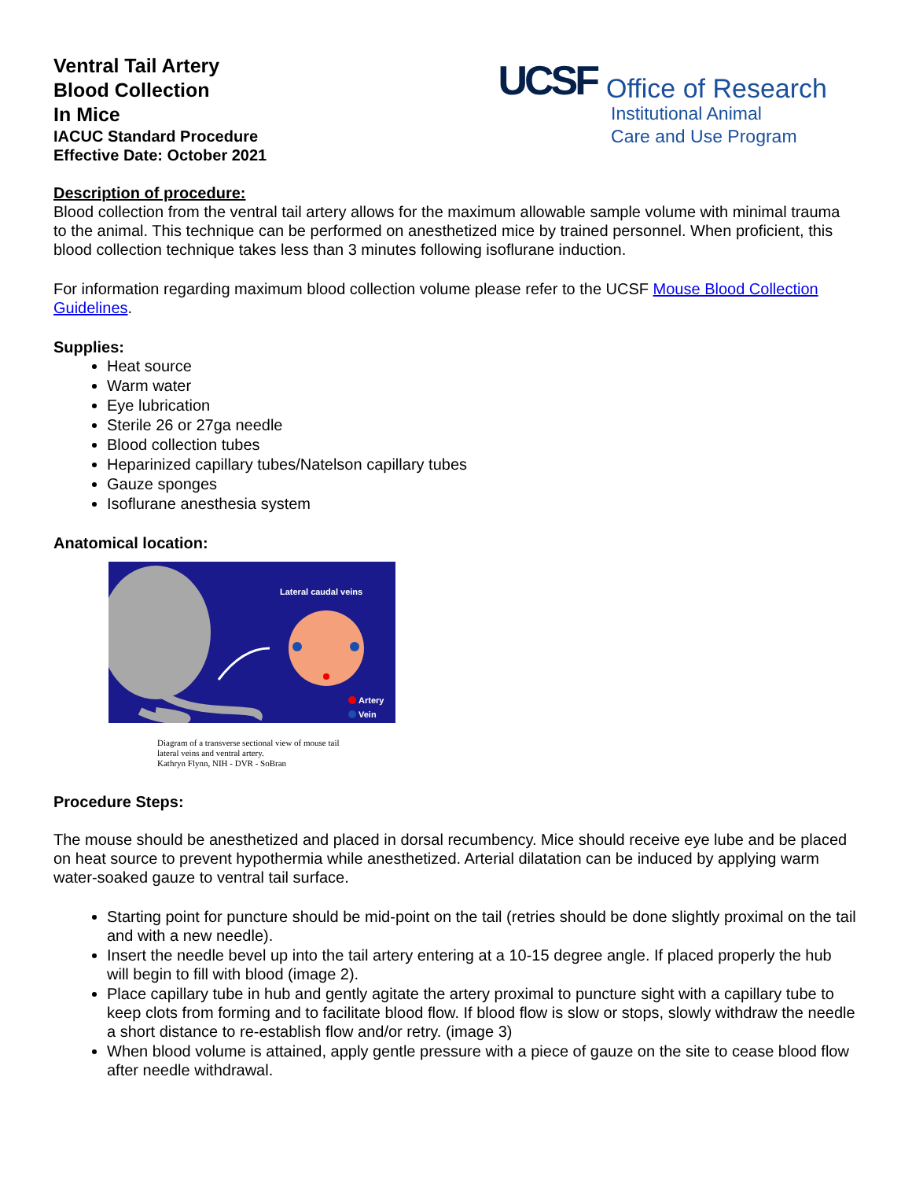Ventral Tail Artery
Blood Collection
In Mice
IACUC Standard Procedure
Effective Date: October 2021
UCSF
Office of Research
Institutional Animal
Care and Use Program
Description of procedure:
Blood collection from the ventral tail artery allows for the maximum allowable sample volume with minimal trauma to the animal. This technique can be performed on anesthetized mice by trained personnel. When proficient, this blood collection technique takes less than 3 minutes following isoflurane induction.
For information regarding maximum blood collection volume please refer to the UCSF Mouse Blood Collection Guidelines.
Supplies:
Heat source
Warm water
Eye lubrication
Sterile 26 or 27ga needle
Blood collection tubes
Heparinized capillary tubes/Natelson capillary tubes
Gauze sponges
Isoflurane anesthesia system
Anatomical location:
Lateral caudal veins
Artery
Vein
Diagram of a transverse sectional view of mouse tail
lateral veins and ventral artery.
Kathryn Flynn, NIH - DVR - SoBran
Procedure Steps:
The mouse should be anesthetized and placed in dorsal recumbency. Mice should receive eye lube and be placed on heat source to prevent hypothermia while anesthetized. Arterial dilatation can be induced by applying warm water-soaked gauze to ventral tail surface.
Starting point for puncture should be mid-point on the tail (retries should be done slightly proximal on the tail and with a new needle).
Insert the needle bevel up into the tail artery entering at a 10-15 degree angle. If placed properly the hub will begin to fill with blood (image 2).
Place capillary tube in hub and gently agitate the artery proximal to puncture sight with a capillary tube to keep clots from forming and to facilitate blood flow. If blood flow is slow or stops, slowly withdraw the needle a short distance to re-establish flow and/or retry. (image 3)
When blood volume is attained, apply gentle pressure with a piece of gauze on the site to cease blood flow after needle withdrawal.